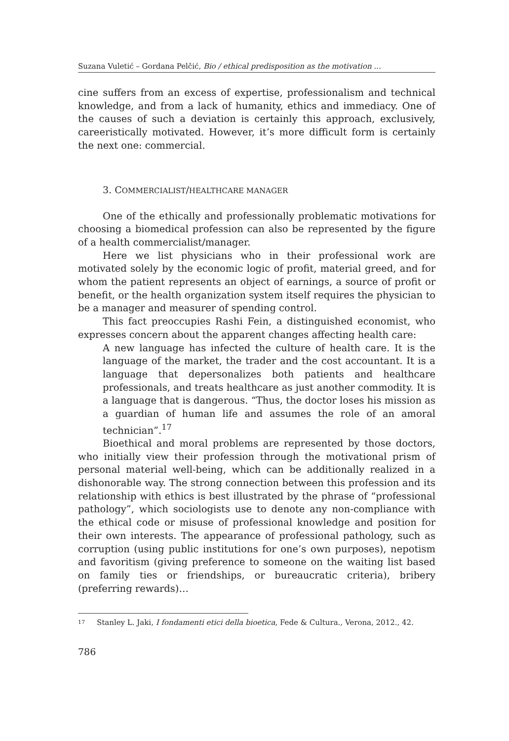Suzana Vuletić – Gordana Pelčić, Bio / ethical predisposition as the motivation ...
cine suffers from an excess of expertise, professionalism and technical knowledge, and from a lack of humanity, ethics and immediacy. One of the causes of such a deviation is certainly this approach, exclusively, careeristically motivated. However, it’s more difficult form is certainly the next one: commercial.
3. COMMERCIALIST/HEALTHCARE MANAGER
One of the ethically and professionally problematic motivations for choosing a biomedical profession can also be represented by the figure of a health commercialist/manager.
Here we list physicians who in their professional work are motivated solely by the economic logic of profit, material greed, and for whom the patient represents an object of earnings, a source of profit or benefit, or the health organization system itself requires the physician to be a manager and measurer of spending control.
This fact preoccupies Rashi Fein, a distinguished economist, who expresses concern about the apparent changes affecting health care:
A new language has infected the culture of health care. It is the language of the market, the trader and the cost accountant. It is a language that depersonalizes both patients and healthcare professionals, and treats healthcare as just another commodity. It is a language that is dangerous. “Thus, the doctor loses his mission as a guardian of human life and assumes the role of an amoral technician”.<sup>17</sup>
Bioethical and moral problems are represented by those doctors, who initially view their profession through the motivational prism of personal material well-being, which can be additionally realized in a dishonorable way. The strong connection between this profession and its relationship with ethics is best illustrated by the phrase of “professional pathology”, which sociologists use to denote any non-compliance with the ethical code or misuse of professional knowledge and position for their own interests. The appearance of professional pathology, such as corruption (using public institutions for one’s own purposes), nepotism and favoritism (giving preference to someone on the waiting list based on family ties or friendships, or bureaucratic criteria), bribery (preferring rewards)…
17 Stanley L. Jaki, I fondamenti etici della bioetica, Fede & Cultura., Verona, 2012., 42.
786